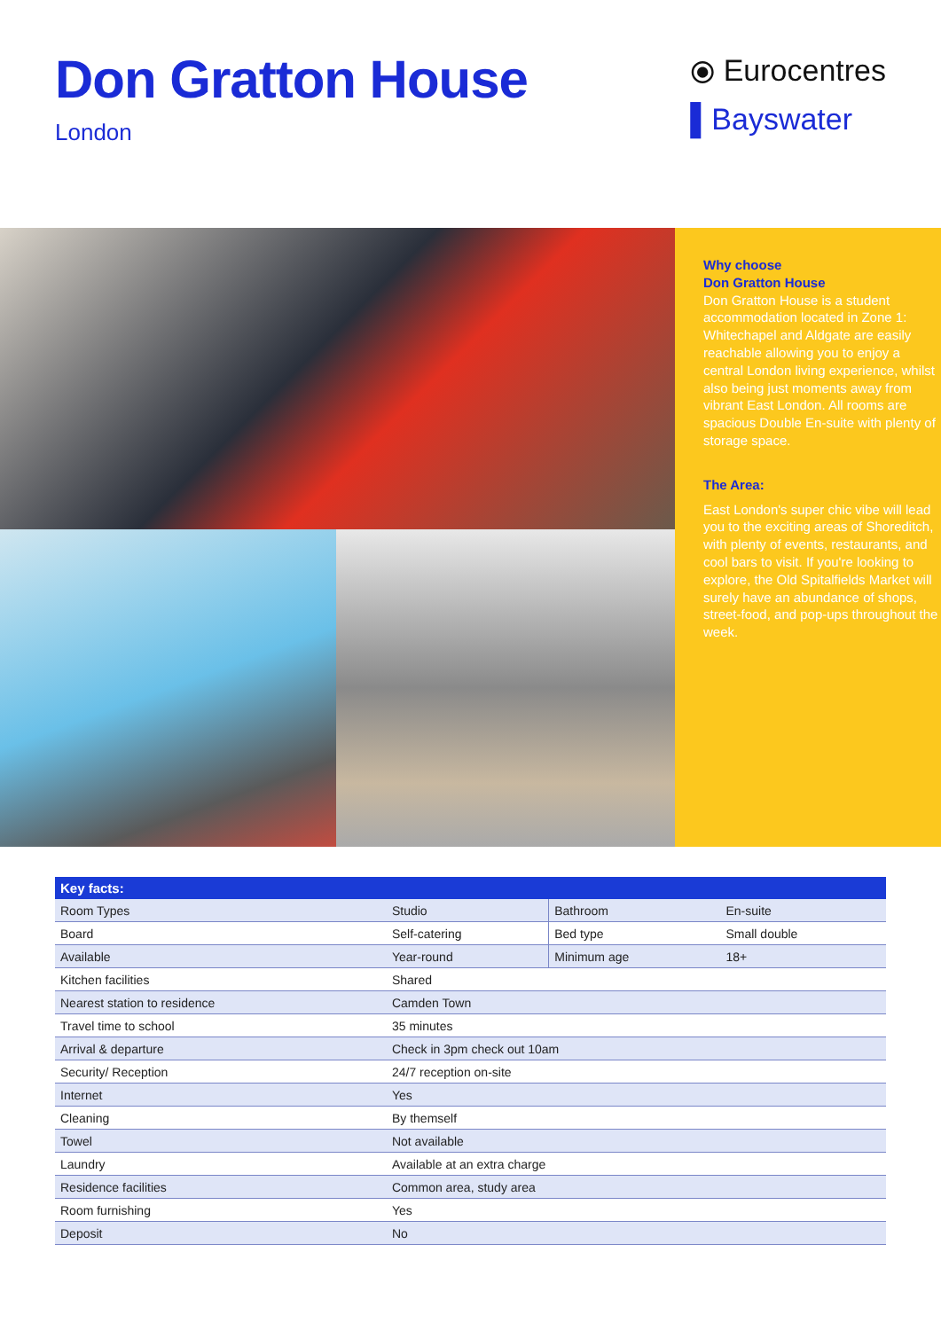Don Gratton House
London
⦿ Eurocentres
▌Bayswater
Why choose
Don Gratton House
Don Gratton House is a student accommodation located in Zone 1: Whitechapel and Aldgate are easily reachable allowing you to enjoy a central London living experience, whilst also being just moments away from vibrant East London. All rooms are spacious Double En-suite with plenty of storage space.
The Area:
East London's super chic vibe will lead you to the exciting areas of Shoreditch, with plenty of events, restaurants, and cool bars to visit. If you're looking to explore, the Old Spitalfields Market will surely have an abundance of shops, street-food, and pop-ups throughout the week.
| Key facts: | | | |
| --- | --- | --- | --- |
| Room Types | Studio | Bathroom | En-suite |
| Board | Self-catering | Bed type | Small double |
| Available | Year-round | Minimum age | 18+ |
| Kitchen facilities | Shared | | |
| Nearest station to residence | Camden Town | | |
| Travel time to school | 35 minutes | | |
| Arrival & departure | Check in 3pm check out 10am | | |
| Security/ Reception | 24/7 reception on-site | | |
| Internet | Yes | | |
| Cleaning | By themself | | |
| Towel | Not available | | |
| Laundry | Available at an extra charge | | |
| Residence facilities | Common area, study area | | |
| Room furnishing | Yes | | |
| Deposit | No | | |